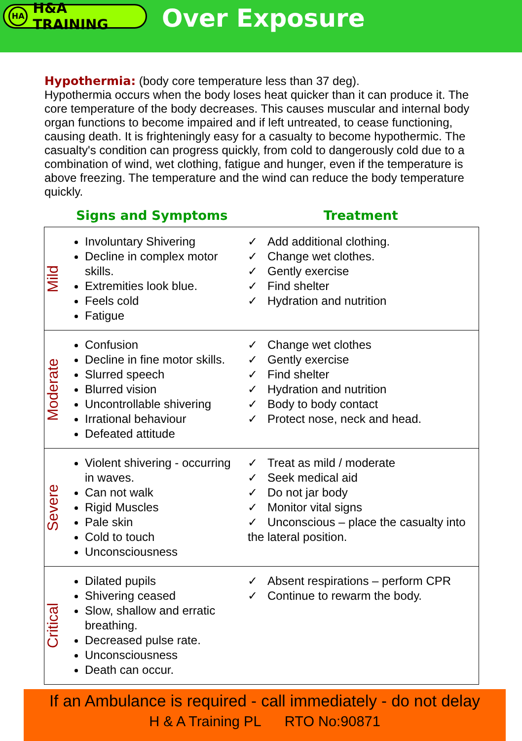HA H&A TRAINING
Over Exposure
Hypothermia: (body core temperature less than 37 deg).
Hypothermia occurs when the body loses heat quicker than it can produce it. The core temperature of the body decreases. This causes muscular and internal body organ functions to become impaired and if left untreated, to cease functioning, causing death. It is frighteningly easy for a casualty to become hypothermic. The casualty's condition can progress quickly, from cold to dangerously cold due to a combination of wind, wet clothing, fatigue and hunger, even if the temperature is above freezing. The temperature and the wind can reduce the body temperature quickly.
| | Signs and Symptoms | Treatment |
| --- | --- | --- |
| Mild | Involuntary Shivering Decline in complex motor skills. Extremities look blue. Feels cold Fatigue | ✓ Add additional clothing. ✓ Change wet clothes. ✓ Gently exercise ✓ Find shelter ✓ Hydration and nutrition |
| Moderate | Confusion Decline in fine motor skills. Slurred speech Blurred vision Uncontrollable shivering Irrational behaviour Defeated attitude | ✓ Change wet clothes ✓ Gently exercise ✓ Find shelter ✓ Hydration and nutrition ✓ Body to body contact ✓ Protect nose, neck and head. |
| Severe | Violent shivering - occurring in waves. Can not walk Rigid Muscles Pale skin Cold to touch Unconsciousness | ✓ Treat as mild / moderate ✓ Seek medical aid ✓ Do not jar body ✓ Monitor vital signs ✓ Unconscious – place the casualty into the lateral position. |
| Critical | Dilated pupils Shivering ceased Slow, shallow and erratic breathing. Decreased pulse rate. Unconsciousness Death can occur. | ✓ Absent respirations – perform CPR ✓ Continue to rewarm the body. |
If an Ambulance is required - call immediately - do not delay
H & A Training PL RTO No:90871